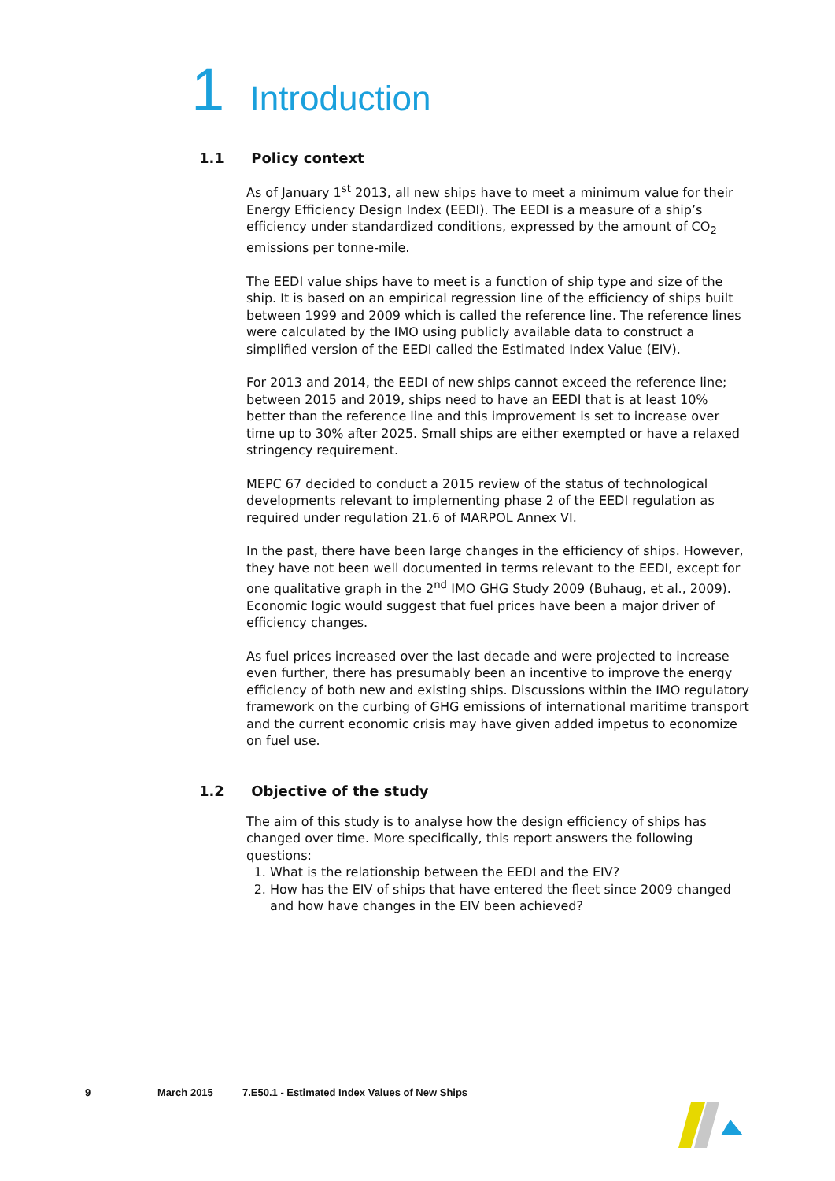1 Introduction
1.1 Policy context
As of January 1<sup>st</sup> 2013, all new ships have to meet a minimum value for their Energy Efficiency Design Index (EEDI). The EEDI is a measure of a ship’s efficiency under standardized conditions, expressed by the amount of CO<sub>2</sub> emissions per tonne-mile.
The EEDI value ships have to meet is a function of ship type and size of the ship. It is based on an empirical regression line of the efficiency of ships built between 1999 and 2009 which is called the reference line. The reference lines were calculated by the IMO using publicly available data to construct a simplified version of the EEDI called the Estimated Index Value (EIV).
For 2013 and 2014, the EEDI of new ships cannot exceed the reference line; between 2015 and 2019, ships need to have an EEDI that is at least 10% better than the reference line and this improvement is set to increase over time up to 30% after 2025. Small ships are either exempted or have a relaxed stringency requirement.
MEPC 67 decided to conduct a 2015 review of the status of technological developments relevant to implementing phase 2 of the EEDI regulation as required under regulation 21.6 of MARPOL Annex VI.
In the past, there have been large changes in the efficiency of ships. However, they have not been well documented in terms relevant to the EEDI, except for one qualitative graph in the 2<sup>nd</sup> IMO GHG Study 2009 (Buhaug, et al., 2009). Economic logic would suggest that fuel prices have been a major driver of efficiency changes.
As fuel prices increased over the last decade and were projected to increase even further, there has presumably been an incentive to improve the energy efficiency of both new and existing ships. Discussions within the IMO regulatory framework on the curbing of GHG emissions of international maritime transport and the current economic crisis may have given added impetus to economize on fuel use.
1.2 Objective of the study
The aim of this study is to analyse how the design efficiency of ships has changed over time. More specifically, this report answers the following questions:
1. What is the relationship between the EEDI and the EIV?
2. How has the EIV of ships that have entered the fleet since 2009 changed and how have changes in the EIV been achieved?
9 March 2015 7.E50.1 - Estimated Index Values of New Ships